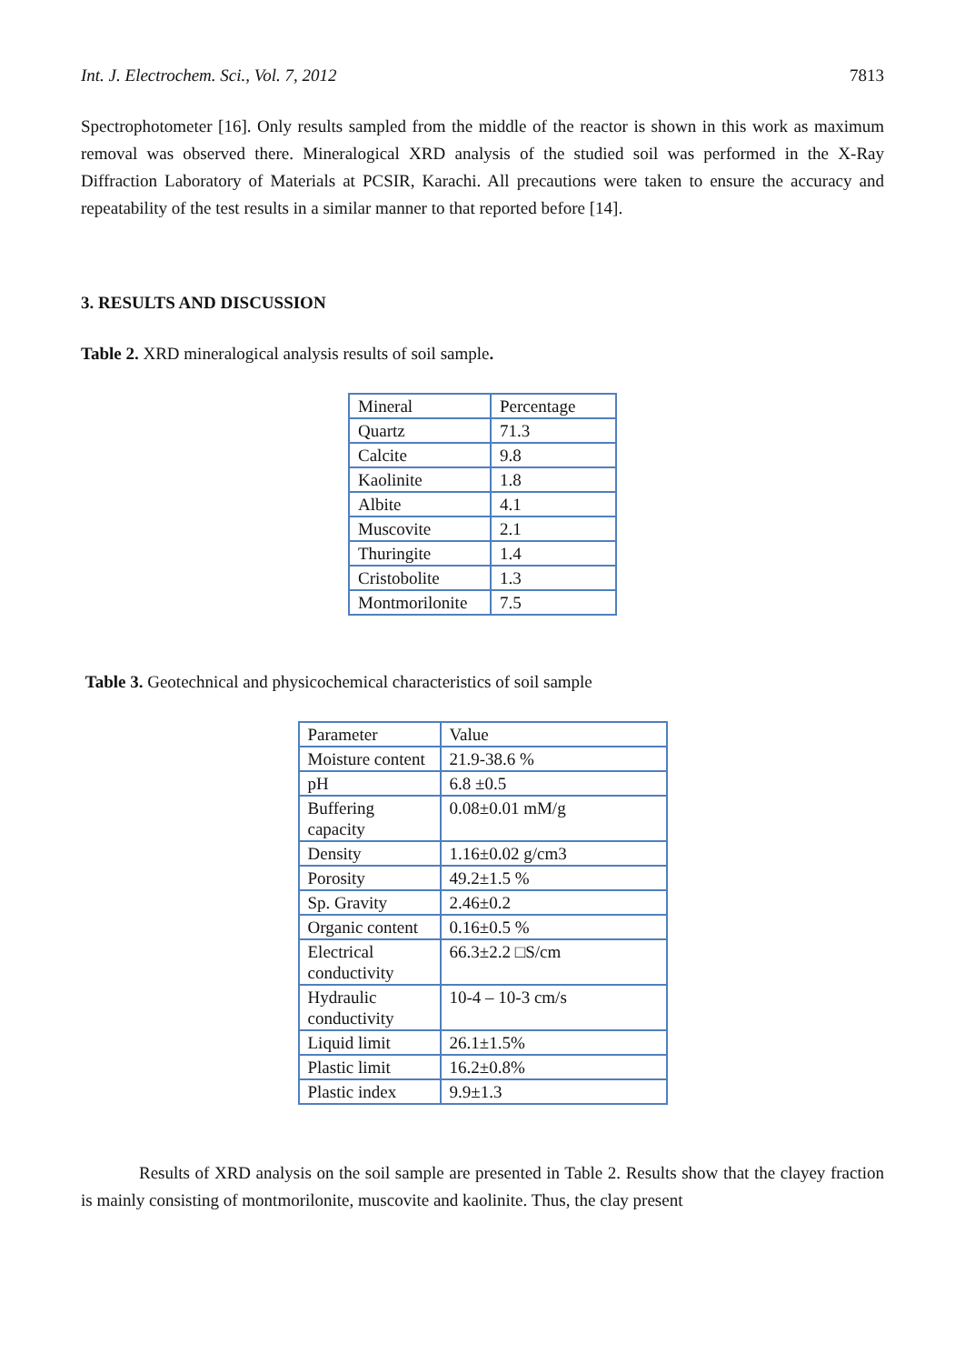Int. J. Electrochem. Sci., Vol. 7, 2012 7813
Spectrophotometer [16]. Only results sampled from the middle of the reactor is shown in this work as maximum removal was observed there. Mineralogical XRD analysis of the studied soil was performed in the X-Ray Diffraction Laboratory of Materials at PCSIR, Karachi. All precautions were taken to ensure the accuracy and repeatability of the test results in a similar manner to that reported before [14].
3. RESULTS AND DISCUSSION
Table 2. XRD mineralogical analysis results of soil sample.
| Mineral | Percentage |
| Quartz | 71.3 |
| Calcite | 9.8 |
| Kaolinite | 1.8 |
| Albite | 4.1 |
| Muscovite | 2.1 |
| Thuringite | 1.4 |
| Cristobolite | 1.3 |
| Montmorilonite | 7.5 |
Table 3. Geotechnical and physicochemical characteristics of soil sample
| Parameter | Value |
| Moisture content | 21.9-38.6 % |
| pH | 6.8 ±0.5 |
| Buffering capacity | 0.08±0.01 mM/g |
| Density | 1.16±0.02 g/cm3 |
| Porosity | 49.2±1.5 % |
| Sp. Gravity | 2.46±0.2 |
| Organic content | 0.16±0.5 % |
| Electrical conductivity | 66.3±2.2 □S/cm |
| Hydraulic conductivity | 10-4 – 10-3 cm/s |
| Liquid limit | 26.1±1.5% |
| Plastic limit | 16.2±0.8% |
| Plastic index | 9.9±1.3 |
Results of XRD analysis on the soil sample are presented in Table 2. Results show that the clayey fraction is mainly consisting of montmorilonite, muscovite and kaolinite. Thus, the clay present